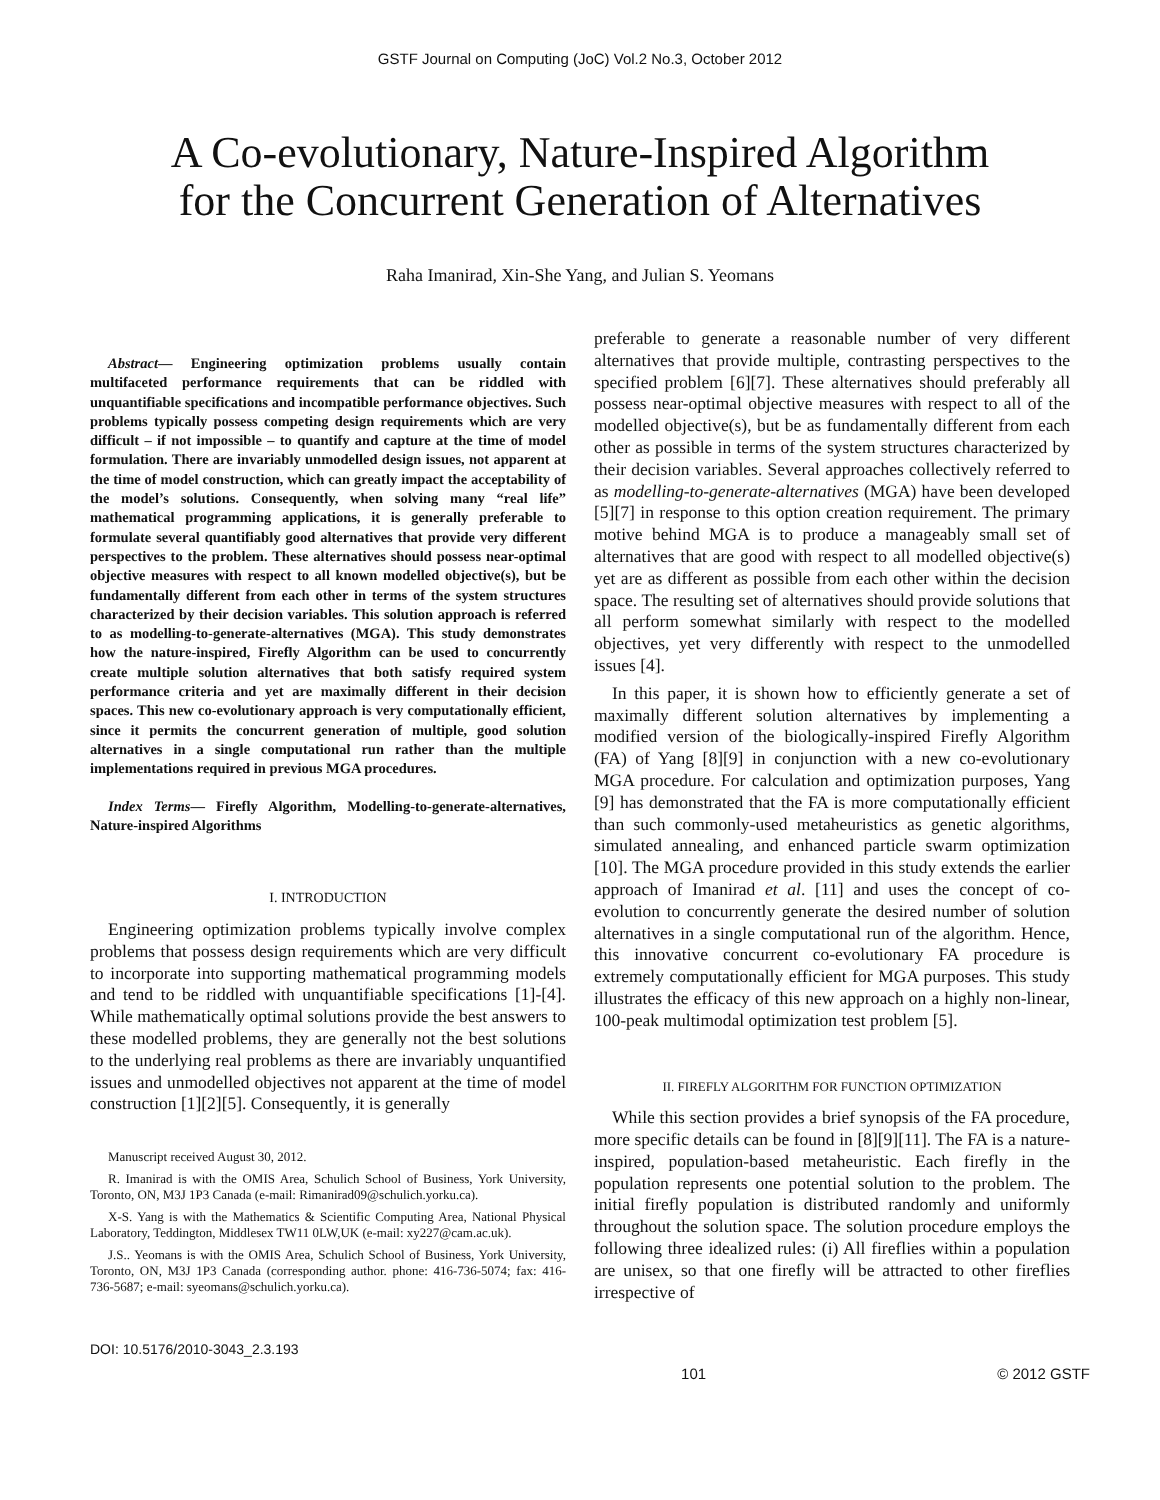GSTF Journal on Computing (JoC) Vol.2 No.3, October 2012
A Co-evolutionary, Nature-Inspired Algorithm
for the Concurrent Generation of Alternatives
Raha Imanirad, Xin-She Yang, and Julian S. Yeomans
Abstract— Engineering optimization problems usually contain multifaceted performance requirements that can be riddled with unquantifiable specifications and incompatible performance objectives. Such problems typically possess competing design requirements which are very difficult – if not impossible – to quantify and capture at the time of model formulation. There are invariably unmodelled design issues, not apparent at the time of model construction, which can greatly impact the acceptability of the model’s solutions. Consequently, when solving many “real life” mathematical programming applications, it is generally preferable to formulate several quantifiably good alternatives that provide very different perspectives to the problem. These alternatives should possess near-optimal objective measures with respect to all known modelled objective(s), but be fundamentally different from each other in terms of the system structures characterized by their decision variables. This solution approach is referred to as modelling-to-generate-alternatives (MGA). This study demonstrates how the nature-inspired, Firefly Algorithm can be used to concurrently create multiple solution alternatives that both satisfy required system performance criteria and yet are maximally different in their decision spaces. This new co-evolutionary approach is very computationally efficient, since it permits the concurrent generation of multiple, good solution alternatives in a single computational run rather than the multiple implementations required in previous MGA procedures.
Index Terms— Firefly Algorithm, Modelling-to-generate-alternatives, Nature-inspired Algorithms
I. INTRODUCTION
Engineering optimization problems typically involve complex problems that possess design requirements which are very difficult to incorporate into supporting mathematical programming models and tend to be riddled with unquantifiable specifications [1]-[4]. While mathematically optimal solutions provide the best answers to these modelled problems, they are generally not the best solutions to the underlying real problems as there are invariably unquantified issues and unmodelled objectives not apparent at the time of model construction [1][2][5]. Consequently, it is generally
Manuscript received August 30, 2012.
R. Imanirad is with the OMIS Area, Schulich School of Business, York University, Toronto, ON, M3J 1P3 Canada (e-mail: Rimanirad09@schulich.yorku.ca).
X-S. Yang is with the Mathematics & Scientific Computing Area, National Physical Laboratory, Teddington, Middlesex TW11 0LW,UK (e-mail: xy227@cam.ac.uk).
J.S.. Yeomans is with the OMIS Area, Schulich School of Business, York University, Toronto, ON, M3J 1P3 Canada (corresponding author. phone: 416-736-5074; fax: 416-736-5687; e-mail: syeomans@schulich.yorku.ca).
preferable to generate a reasonable number of very different alternatives that provide multiple, contrasting perspectives to the specified problem [6][7]. These alternatives should preferably all possess near-optimal objective measures with respect to all of the modelled objective(s), but be as fundamentally different from each other as possible in terms of the system structures characterized by their decision variables. Several approaches collectively referred to as modelling-to-generate-alternatives (MGA) have been developed [5][7] in response to this option creation requirement. The primary motive behind MGA is to produce a manageably small set of alternatives that are good with respect to all modelled objective(s) yet are as different as possible from each other within the decision space. The resulting set of alternatives should provide solutions that all perform somewhat similarly with respect to the modelled objectives, yet very differently with respect to the unmodelled issues [4].
In this paper, it is shown how to efficiently generate a set of maximally different solution alternatives by implementing a modified version of the biologically-inspired Firefly Algorithm (FA) of Yang [8][9] in conjunction with a new co-evolutionary MGA procedure. For calculation and optimization purposes, Yang [9] has demonstrated that the FA is more computationally efficient than such commonly-used metaheuristics as genetic algorithms, simulated annealing, and enhanced particle swarm optimization [10]. The MGA procedure provided in this study extends the earlier approach of Imanirad et al. [11] and uses the concept of co-evolution to concurrently generate the desired number of solution alternatives in a single computational run of the algorithm. Hence, this innovative concurrent co-evolutionary FA procedure is extremely computationally efficient for MGA purposes. This study illustrates the efficacy of this new approach on a highly non-linear, 100-peak multimodal optimization test problem [5].
II. FIREFLY ALGORITHM FOR FUNCTION OPTIMIZATION
While this section provides a brief synopsis of the FA procedure, more specific details can be found in [8][9][11]. The FA is a nature-inspired, population-based metaheuristic. Each firefly in the population represents one potential solution to the problem. The initial firefly population is distributed randomly and uniformly throughout the solution space. The solution procedure employs the following three idealized rules: (i) All fireflies within a population are unisex, so that one firefly will be attracted to other fireflies irrespective of
DOI: 10.5176/2010-3043_2.3.193
101 © 2012 GSTF